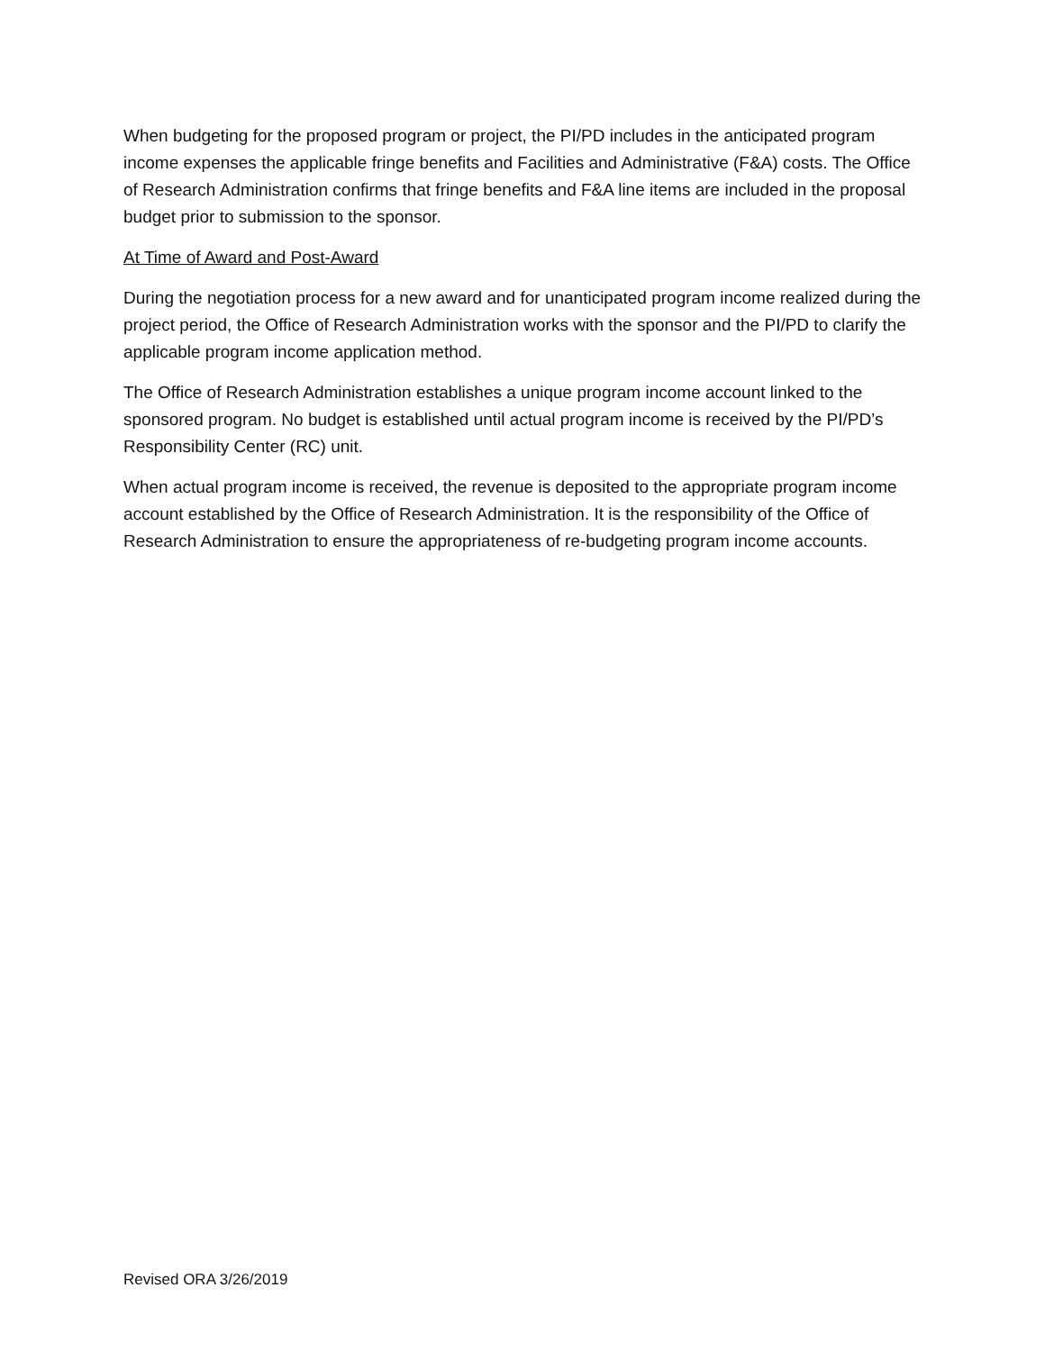When budgeting for the proposed program or project, the PI/PD includes in the anticipated program income expenses the applicable fringe benefits and Facilities and Administrative (F&A) costs. The Office of Research Administration confirms that fringe benefits and F&A line items are included in the proposal budget prior to submission to the sponsor.
At Time of Award and Post-Award
During the negotiation process for a new award and for unanticipated program income realized during the project period, the Office of Research Administration works with the sponsor and the PI/PD to clarify the applicable program income application method.
The Office of Research Administration establishes a unique program income account linked to the sponsored program. No budget is established until actual program income is received by the PI/PD’s Responsibility Center (RC) unit.
When actual program income is received, the revenue is deposited to the appropriate program income account established by the Office of Research Administration. It is the responsibility of the Office of Research Administration to ensure the appropriateness of re-budgeting program income accounts.
Revised ORA 3/26/2019